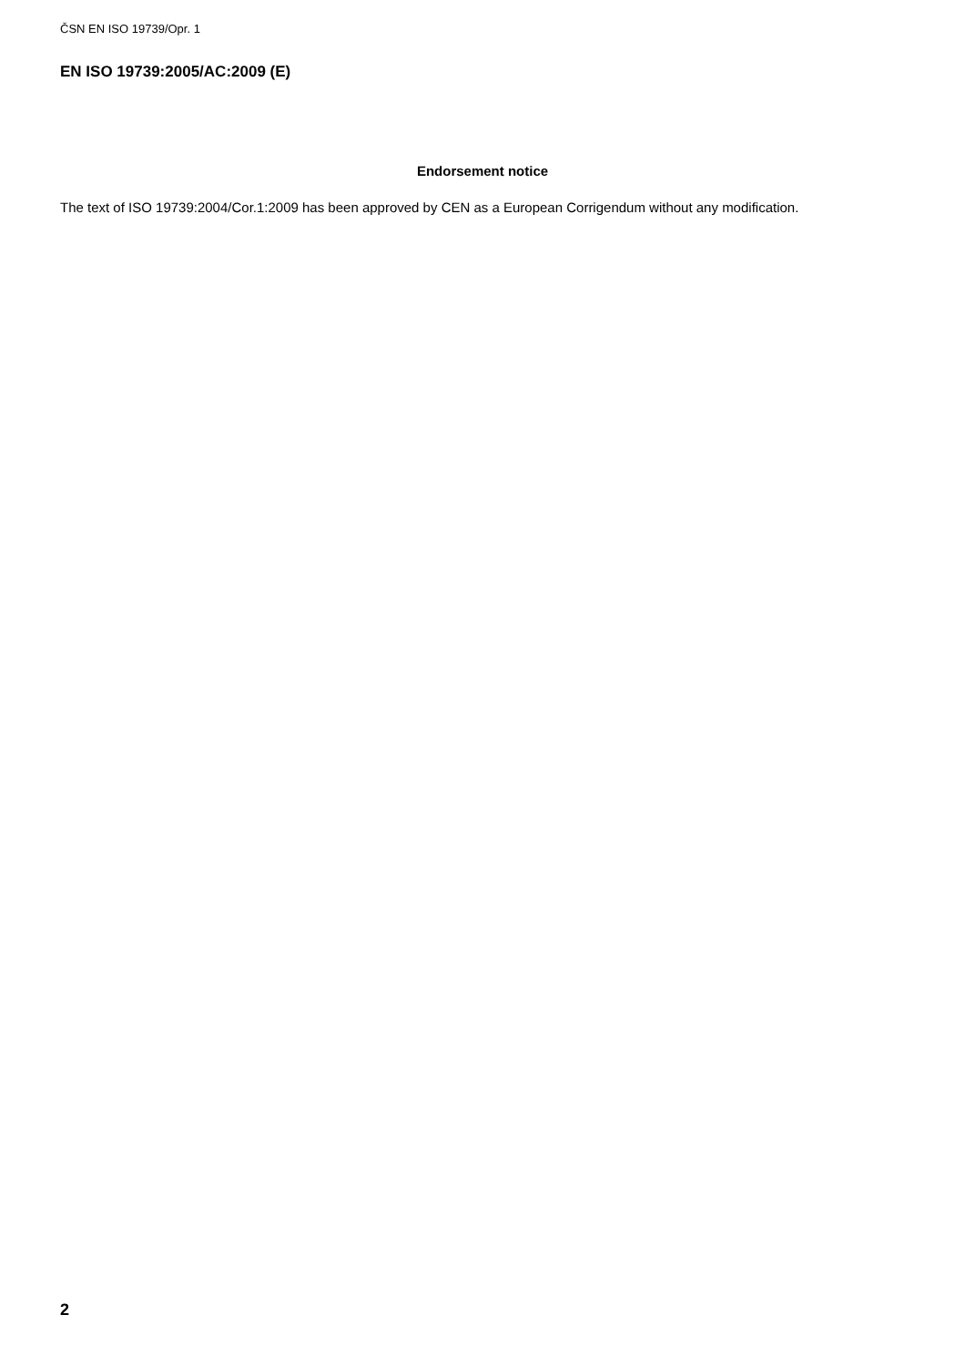ČSN EN ISO 19739/Opr. 1
EN ISO 19739:2005/AC:2009 (E)
Endorsement notice
The text of ISO 19739:2004/Cor.1:2009 has been approved by CEN as a European Corrigendum without any modification.
2